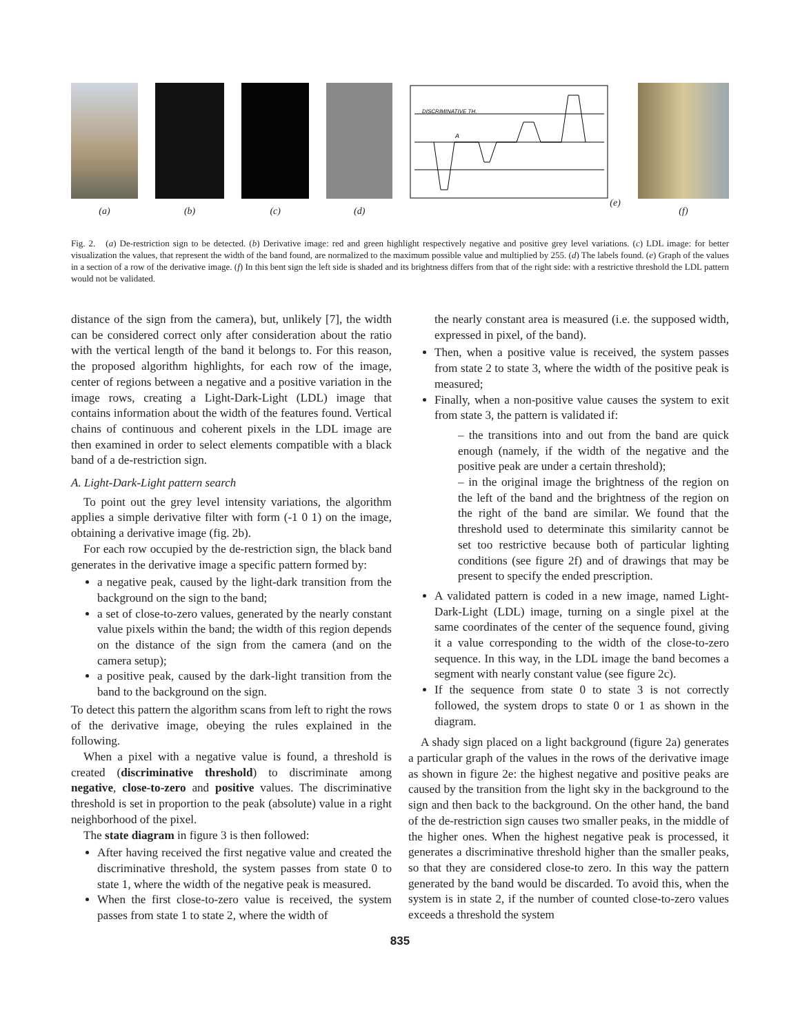(a) (b) (c) (d)
DISCRIMINATIVE TH.
A
(e)
(f)
Fig. 2. (a) De-restriction sign to be detected. (b) Derivative image: red and green highlight respectively negative and positive grey level variations. (c) LDL image: for better visualization the values, that represent the width of the band found, are normalized to the maximum possible value and multiplied by 255. (d) The labels found. (e) Graph of the values in a section of a row of the derivative image. (f) In this bent sign the left side is shaded and its brightness differs from that of the right side: with a restrictive threshold the LDL pattern would not be validated.
distance of the sign from the camera), but, unlikely [7], the width can be considered correct only after consideration about the ratio with the vertical length of the band it belongs to. For this reason, the proposed algorithm highlights, for each row of the image, center of regions between a negative and a positive variation in the image rows, creating a Light-Dark-Light (LDL) image that contains information about the width of the features found. Vertical chains of continuous and coherent pixels in the LDL image are then examined in order to select elements compatible with a black band of a de-restriction sign.
A. Light-Dark-Light pattern search
To point out the grey level intensity variations, the algorithm applies a simple derivative filter with form (-1 0 1) on the image, obtaining a derivative image (fig. 2b).
For each row occupied by the de-restriction sign, the black band generates in the derivative image a specific pattern formed by:
a negative peak, caused by the light-dark transition from the background on the sign to the band;
a set of close-to-zero values, generated by the nearly constant value pixels within the band; the width of this region depends on the distance of the sign from the camera (and on the camera setup);
a positive peak, caused by the dark-light transition from the band to the background on the sign.
To detect this pattern the algorithm scans from left to right the rows of the derivative image, obeying the rules explained in the following.
When a pixel with a negative value is found, a threshold is created (discriminative threshold) to discriminate among negative, close-to-zero and positive values. The discriminative threshold is set in proportion to the peak (absolute) value in a right neighborhood of the pixel.
The state diagram in figure 3 is then followed:
After having received the first negative value and created the discriminative threshold, the system passes from state 0 to state 1, where the width of the negative peak is measured.
When the first close-to-zero value is received, the system passes from state 1 to state 2, where the width of
the nearly constant area is measured (i.e. the supposed width, expressed in pixel, of the band).
Then, when a positive value is received, the system passes from state 2 to state 3, where the width of the positive peak is measured;
Finally, when a non-positive value causes the system to exit from state 3, the pattern is validated if:
– the transitions into and out from the band are quick enough (namely, if the width of the negative and the positive peak are under a certain threshold);
– in the original image the brightness of the region on the left of the band and the brightness of the region on the right of the band are similar. We found that the threshold used to determinate this similarity cannot be set too restrictive because both of particular lighting conditions (see figure 2f) and of drawings that may be present to specify the ended prescription.
A validated pattern is coded in a new image, named Light-Dark-Light (LDL) image, turning on a single pixel at the same coordinates of the center of the sequence found, giving it a value corresponding to the width of the close-to-zero sequence. In this way, in the LDL image the band becomes a segment with nearly constant value (see figure 2c).
If the sequence from state 0 to state 3 is not correctly followed, the system drops to state 0 or 1 as shown in the diagram.
A shady sign placed on a light background (figure 2a) generates a particular graph of the values in the rows of the derivative image as shown in figure 2e: the highest negative and positive peaks are caused by the transition from the light sky in the background to the sign and then back to the background. On the other hand, the band of the de-restriction sign causes two smaller peaks, in the middle of the higher ones. When the highest negative peak is processed, it generates a discriminative threshold higher than the smaller peaks, so that they are considered close-to zero. In this way the pattern generated by the band would be discarded. To avoid this, when the system is in state 2, if the number of counted close-to-zero values exceeds a threshold the system
835